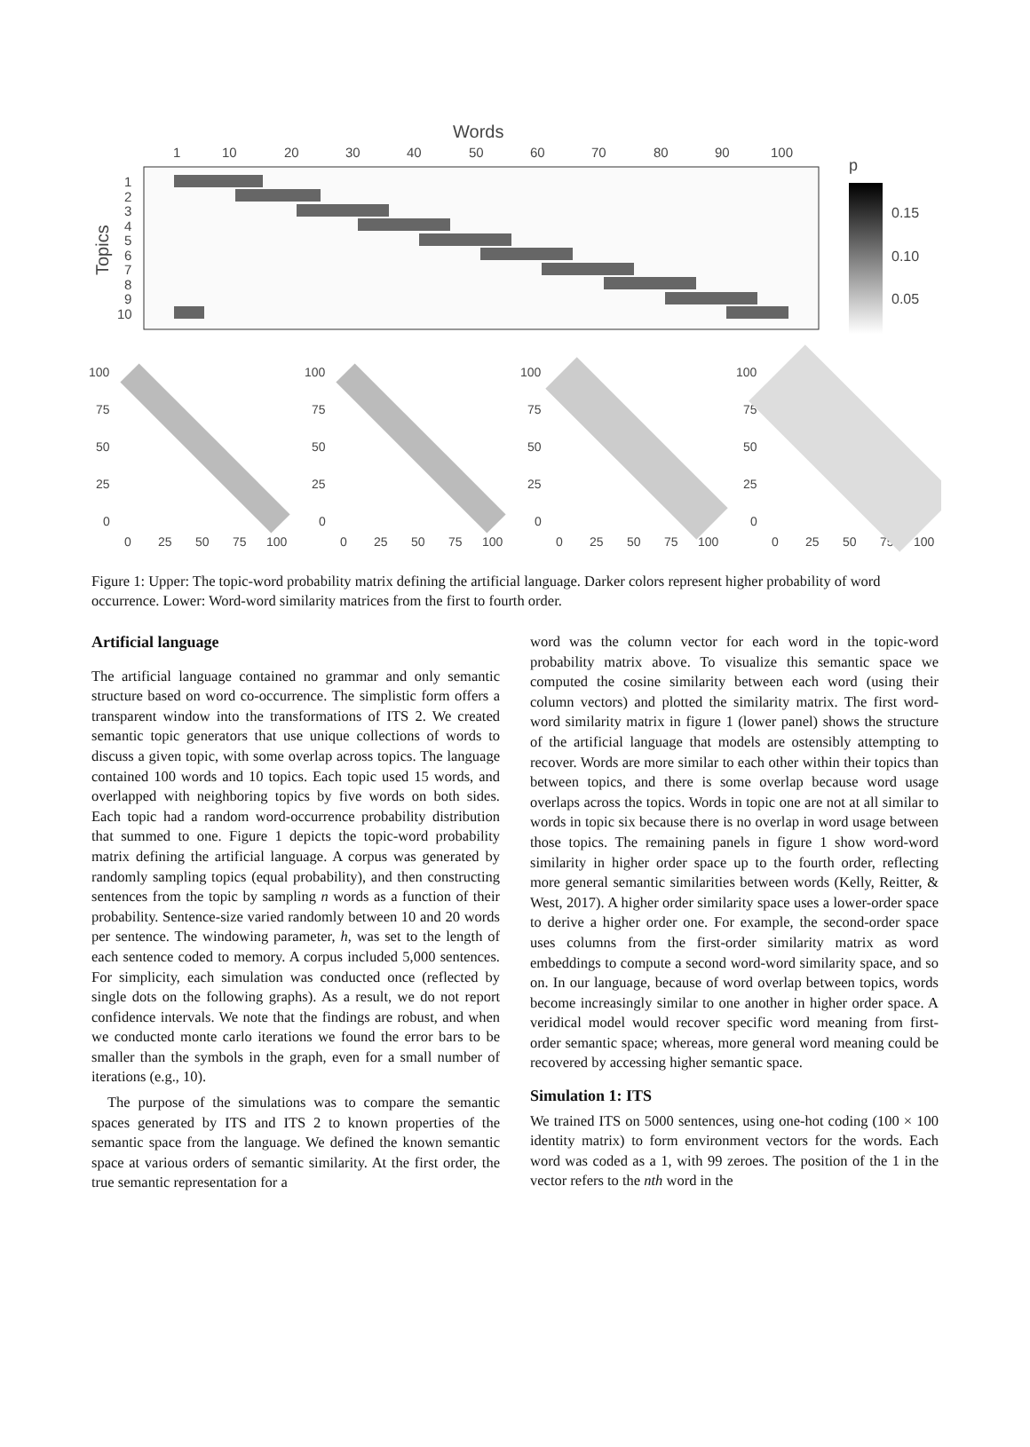Words
1
10
20
30
40
50
60
70
80
90
100
1
2
3
4
5
6
7
8
9
10
Topics
p
0.15
0.10
0.05
100
75
50
25
0
0
25
50
75
100
100
75
50
25
0
0
25
50
75
100
100
75
50
25
0
0
25
50
75
100
100
75
50
25
0
0
25
50
75
100
Figure 1: Upper: The topic-word probability matrix defining the artificial language. Darker colors represent higher probability of word occurrence. Lower: Word-word similarity matrices from the first to fourth order.
Artificial language
The artificial language contained no grammar and only semantic structure based on word co-occurrence. The simplistic form offers a transparent window into the transformations of ITS 2. We created semantic topic generators that use unique collections of words to discuss a given topic, with some overlap across topics. The language contained 100 words and 10 topics. Each topic used 15 words, and overlapped with neighboring topics by five words on both sides. Each topic had a random word-occurrence probability distribution that summed to one. Figure 1 depicts the topic-word probability matrix defining the artificial language. A corpus was generated by randomly sampling topics (equal probability), and then constructing sentences from the topic by sampling n words as a function of their probability. Sentence-size varied randomly between 10 and 20 words per sentence. The windowing parameter, h, was set to the length of each sentence coded to memory. A corpus included 5,000 sentences. For simplicity, each simulation was conducted once (reflected by single dots on the following graphs). As a result, we do not report confidence intervals. We note that the findings are robust, and when we conducted monte carlo iterations we found the error bars to be smaller than the symbols in the graph, even for a small number of iterations (e.g., 10).
The purpose of the simulations was to compare the semantic spaces generated by ITS and ITS 2 to known properties of the semantic space from the language. We defined the known semantic space at various orders of semantic similarity. At the first order, the true semantic representation for a
word was the column vector for each word in the topic-word probability matrix above. To visualize this semantic space we computed the cosine similarity between each word (using their column vectors) and plotted the similarity matrix. The first word-word similarity matrix in figure 1 (lower panel) shows the structure of the artificial language that models are ostensibly attempting to recover. Words are more similar to each other within their topics than between topics, and there is some overlap because word usage overlaps across the topics. Words in topic one are not at all similar to words in topic six because there is no overlap in word usage between those topics. The remaining panels in figure 1 show word-word similarity in higher order space up to the fourth order, reflecting more general semantic similarities between words (Kelly, Reitter, & West, 2017). A higher order similarity space uses a lower-order space to derive a higher order one. For example, the second-order space uses columns from the first-order similarity matrix as word embeddings to compute a second word-word similarity space, and so on. In our language, because of word overlap between topics, words become increasingly similar to one another in higher order space. A veridical model would recover specific word meaning from first-order semantic space; whereas, more general word meaning could be recovered by accessing higher semantic space.
Simulation 1: ITS
We trained ITS on 5000 sentences, using one-hot coding (100 × 100 identity matrix) to form environment vectors for the words. Each word was coded as a 1, with 99 zeroes. The position of the 1 in the vector refers to the nth word in the